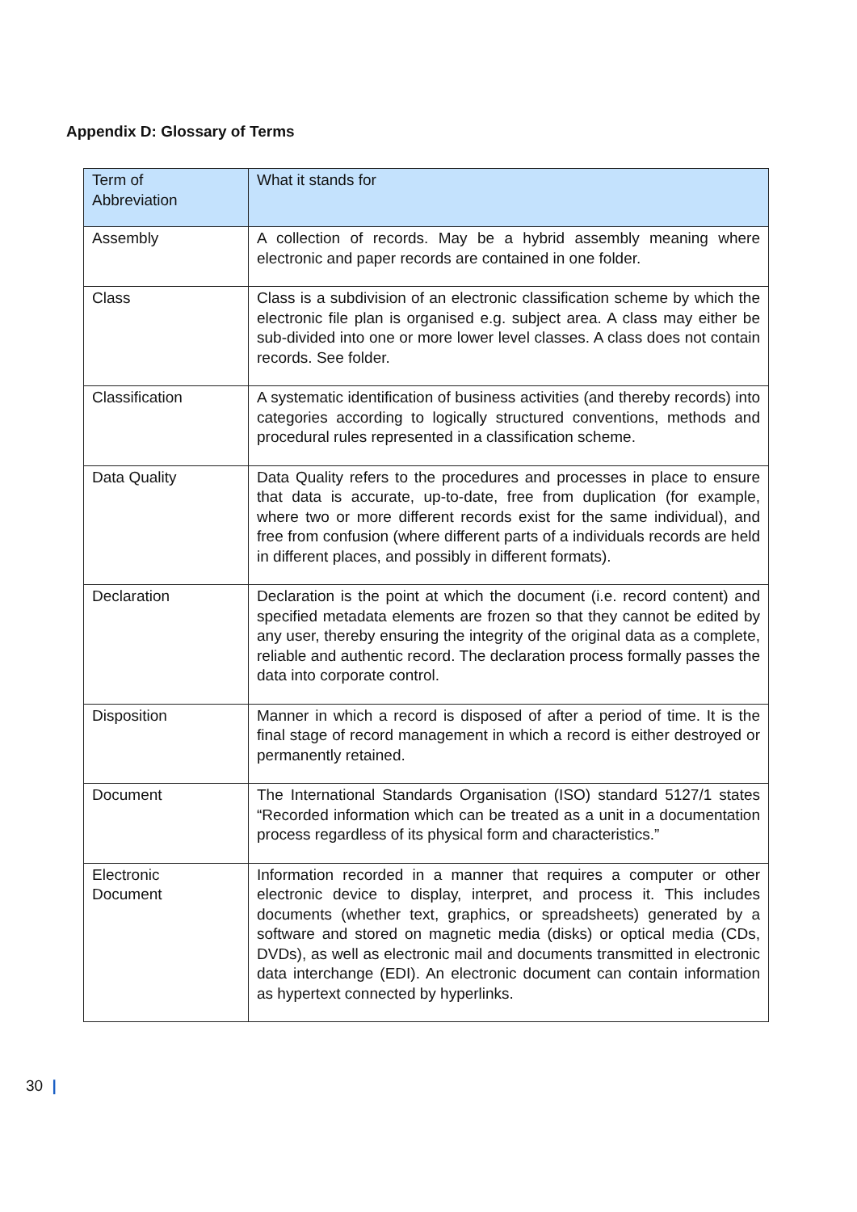Appendix D: Glossary of Terms
| Term of Abbreviation | What it stands for |
| --- | --- |
| Assembly | A collection of records. May be a hybrid assembly meaning where electronic and paper records are contained in one folder. |
| Class | Class is a subdivision of an electronic classification scheme by which the electronic file plan is organised e.g. subject area. A class may either be sub-divided into one or more lower level classes. A class does not contain records. See folder. |
| Classification | A systematic identification of business activities (and thereby records) into categories according to logically structured conventions, methods and procedural rules represented in a classification scheme. |
| Data Quality | Data Quality refers to the procedures and processes in place to ensure that data is accurate, up-to-date, free from duplication (for example, where two or more different records exist for the same individual), and free from confusion (where different parts of a individuals records are held in different places, and possibly in different formats). |
| Declaration | Declaration is the point at which the document (i.e. record content) and specified metadata elements are frozen so that they cannot be edited by any user, thereby ensuring the integrity of the original data as a complete, reliable and authentic record. The declaration process formally passes the data into corporate control. |
| Disposition | Manner in which a record is disposed of after a period of time. It is the final stage of record management in which a record is either destroyed or permanently retained. |
| Document | The International Standards Organisation (ISO) standard 5127/1 states “Recorded information which can be treated as a unit in a documentation process regardless of its physical form and characteristics.” |
| Electronic Document | Information recorded in a manner that requires a computer or other electronic device to display, interpret, and process it. This includes documents (whether text, graphics, or spreadsheets) generated by a software and stored on magnetic media (disks) or optical media (CDs, DVDs), as well as electronic mail and documents transmitted in electronic data interchange (EDI). An electronic document can contain information as hypertext connected by hyperlinks. |
30 |